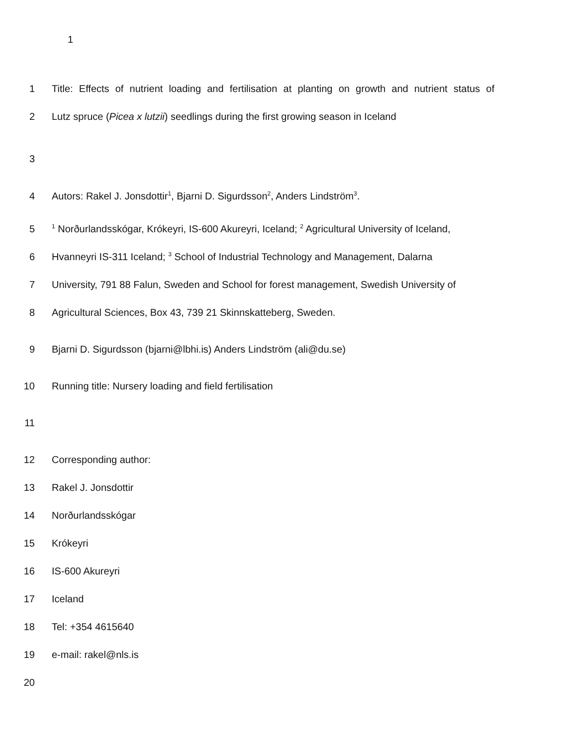1
1 Title: Effects of nutrient loading and fertilisation at planting on growth and nutrient status of
2 Lutz spruce (Picea x lutzii) seedlings during the first growing season in Iceland
3
4 Autors: Rakel J. Jonsdottir<sup>1</sup>, Bjarni D. Sigurdsson<sup>2</sup>, Anders Lindström<sup>3</sup>.
5<sup>1</sup> Norðurlandsskógar, Krókeyri, IS-600 Akureyri, Iceland; <sup>2</sup> Agricultural University of Iceland,
6 Hvanneyri IS-311 Iceland; <sup>3</sup> School of Industrial Technology and Management, Dalarna
7 University, 791 88 Falun, Sweden and School for forest management, Swedish University of
8 Agricultural Sciences, Box 43, 739 21 Skinnskatteberg, Sweden.
9 Bjarni D. Sigurdsson (bjarni@lbhi.is) Anders Lindström (ali@du.se)
10 Running title: Nursery loading and field fertilisation
11
12 Corresponding author:
13 Rakel J. Jonsdottir
14 Norðurlandsskógar
15 Krókeyri
16 IS-600 Akureyri
17 Iceland
18 Tel: +354 4615640
19 e-mail: rakel@nls.is
20